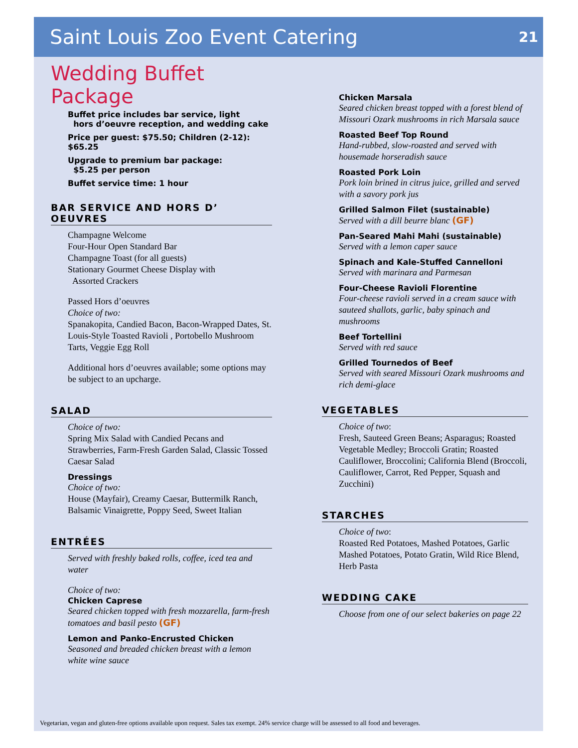Saint Louis Zoo Event Catering 21
Wedding Buffet Package
Buffet price includes bar service, light
hors d’oeuvre reception, and wedding cake
Price per guest: $75.50; Children (2-12): $65.25
Upgrade to premium bar package:
$5.25 per person
Buffet service time: 1 hour
BAR SERVICE AND HORS D’ OEUVRES
Champagne Welcome
Four-Hour Open Standard Bar
Champagne Toast (for all guests)
Stationary Gourmet Cheese Display with
Assorted Crackers
Passed Hors d’oeuvres
Choice of two:
Spanakopita, Candied Bacon, Bacon-Wrapped Dates, St. Louis-Style Toasted Ravioli , Portobello Mushroom Tarts, Veggie Egg Roll
Additional hors d’oeuvres available; some options may be subject to an upcharge.
SALAD
Choice of two:
Spring Mix Salad with Candied Pecans and Strawberries, Farm-Fresh Garden Salad, Classic Tossed Caesar Salad
Dressings
Choice of two:
House (Mayfair), Creamy Caesar, Buttermilk Ranch, Balsamic Vinaigrette, Poppy Seed, Sweet Italian
ENTRÉES
Served with freshly baked rolls, coffee, iced tea and water
Choice of two:
Chicken Caprese
Seared chicken topped with fresh mozzarella, farm-fresh tomatoes and basil pesto (GF)
Lemon and Panko-Encrusted Chicken
Seasoned and breaded chicken breast with a lemon white wine sauce
Chicken Marsala
Seared chicken breast topped with a forest blend of Missouri Ozark mushrooms in rich Marsala sauce
Roasted Beef Top Round
Hand-rubbed, slow-roasted and served with housemade horseradish sauce
Roasted Pork Loin
Pork loin brined in citrus juice, grilled and served with a savory pork jus
Grilled Salmon Filet (sustainable)
Served with a dill beurre blanc (GF)
Pan-Seared Mahi Mahi (sustainable)
Served with a lemon caper sauce
Spinach and Kale-Stuffed Cannelloni
Served with marinara and Parmesan
Four-Cheese Ravioli Florentine
Four-cheese ravioli served in a cream sauce with sauteed shallots, garlic, baby spinach and mushrooms
Beef Tortellini
Served with red sauce
Grilled Tournedos of Beef
Served with seared Missouri Ozark mushrooms and rich demi-glace
VEGETABLES
Choice of two:
Fresh, Sauteed Green Beans; Asparagus; Roasted Vegetable Medley; Broccoli Gratin; Roasted Cauliflower, Broccolini; California Blend (Broccoli, Cauliflower, Carrot, Red Pepper, Squash and Zucchini)
STARCHES
Choice of two:
Roasted Red Potatoes, Mashed Potatoes, Garlic Mashed Potatoes, Potato Gratin, Wild Rice Blend, Herb Pasta
WEDDING CAKE
Choose from one of our select bakeries on page 22
Vegetarian, vegan and gluten-free options available upon request. Sales tax exempt. 24% service charge will be assessed to all food and beverages.